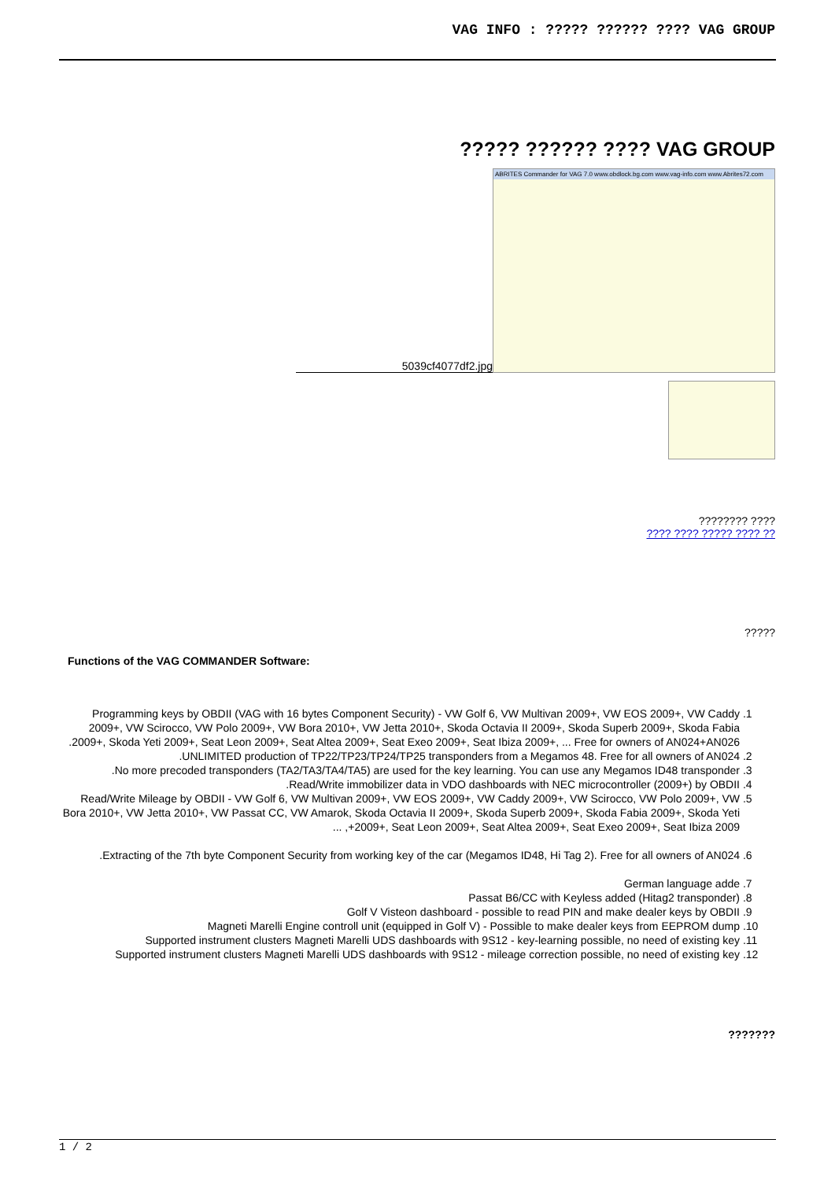VAG INFO : ????? ?????? ???? VAG GROUP
????? ?????? ???? VAG GROUP
5039cf4077df2.jpg
ABRITES Commander for VAG 7.0 www.obdlock.bg.com www.vag-info.com www.Abrites72.com
???????? ????
???? ???? ????? ???? ??
?????
Functions of the VAG COMMANDER Software:
1. Programming keys by OBDII (VAG with 16 bytes Component Security) - VW Golf 6, VW Multivan 2009+, VW EOS 2009+, VW Caddy 2009+, VW Scirocco, VW Polo 2009+, VW Bora 2010+, VW Jetta 2010+, Skoda Octavia II 2009+, Skoda Superb 2009+, Skoda Fabia 2009+, Skoda Yeti 2009+, Seat Leon 2009+, Seat Altea 2009+, Seat Exeo 2009+, Seat Ibiza 2009+, ... Free for owners of AN024+AN026.
2. UNLIMITED production of TP22/TP23/TP24/TP25 transponders from a Megamos 48. Free for all owners of AN024.
3. No more precoded transponders (TA2/TA3/TA4/TA5) are used for the key learning. You can use any Megamos ID48 transponder.
4. Read/Write immobilizer data in VDO dashboards with NEC microcontroller (2009+) by OBDII.
5. Read/Write Mileage by OBDII - VW Golf 6, VW Multivan 2009+, VW EOS 2009+, VW Caddy 2009+, VW Scirocco, VW Polo 2009+, VW Bora 2010+, VW Jetta 2010+, VW Passat CC, VW Amarok, Skoda Octavia II 2009+, Skoda Superb 2009+, Skoda Fabia 2009+, Skoda Yeti 2009+, Seat Leon 2009+, Seat Altea 2009+, Seat Exeo 2009+, Seat Ibiza 2009+, ...
6. Extracting of the 7th byte Component Security from working key of the car (Megamos ID48, Hi Tag 2). Free for all owners of AN024.
7. German language adde
8. Passat B6/CC with Keyless added (Hitag2 transponder)
9. Golf V Visteon dashboard - possible to read PIN and make dealer keys by OBDII
10. Magneti Marelli Engine controll unit (equipped in Golf V) - Possible to make dealer keys from EEPROM dump
11. Supported instrument clusters Magneti Marelli UDS dashboards with 9S12 - key-learning possible, no need of existing key
12. Supported instrument clusters Magneti Marelli UDS dashboards with 9S12 - mileage correction possible, no need of existing key
???????
1 / 2